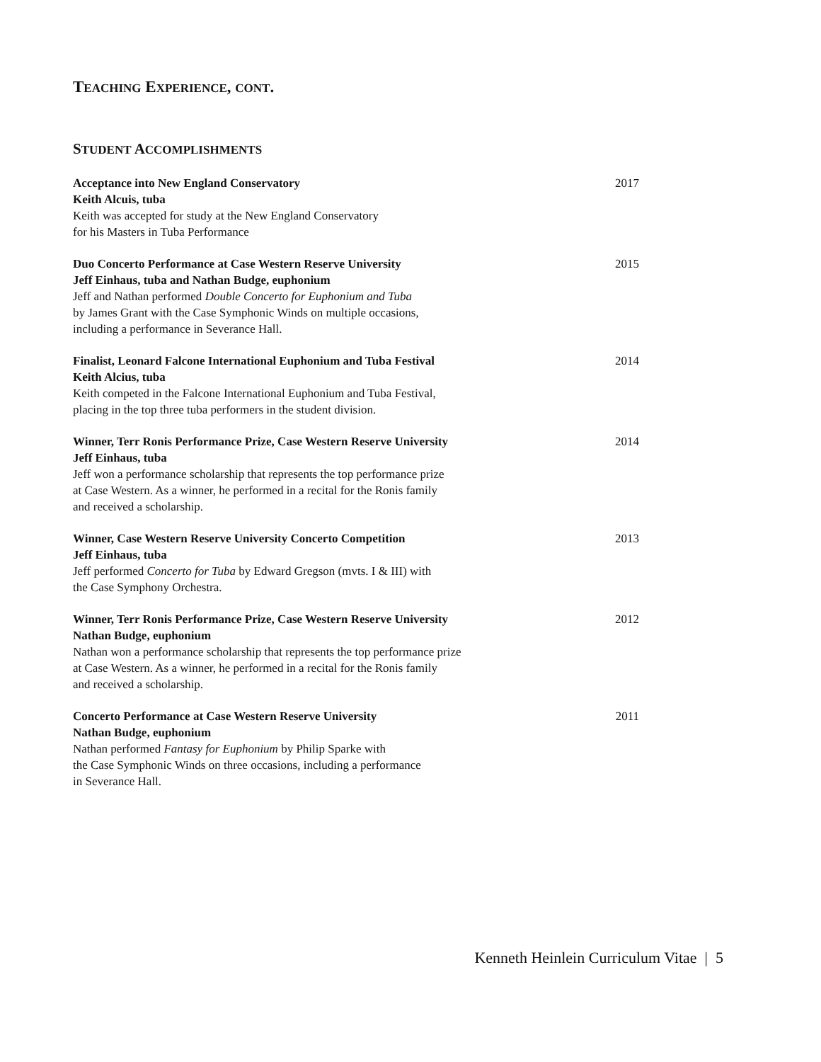TEACHING EXPERIENCE, CONT.
STUDENT ACCOMPLISHMENTS
Acceptance into New England Conservatory
Keith Alcuis, tuba
Keith was accepted for study at the New England Conservatory
for his Masters in Tuba Performance
2017
Duo Concerto Performance at Case Western Reserve University
Jeff Einhaus, tuba and Nathan Budge, euphonium
Jeff and Nathan performed Double Concerto for Euphonium and Tuba
by James Grant with the Case Symphonic Winds on multiple occasions,
including a performance in Severance Hall.
2015
Finalist, Leonard Falcone International Euphonium and Tuba Festival
Keith Alcius, tuba
Keith competed in the Falcone International Euphonium and Tuba Festival,
placing in the top three tuba performers in the student division.
2014
Winner, Terr Ronis Performance Prize, Case Western Reserve University
Jeff Einhaus, tuba
Jeff won a performance scholarship that represents the top performance prize
at Case Western. As a winner, he performed in a recital for the Ronis family
and received a scholarship.
2014
Winner, Case Western Reserve University Concerto Competition
Jeff Einhaus, tuba
Jeff performed Concerto for Tuba by Edward Gregson (mvts. I & III) with
the Case Symphony Orchestra.
2013
Winner, Terr Ronis Performance Prize, Case Western Reserve University
Nathan Budge, euphonium
Nathan won a performance scholarship that represents the top performance prize
at Case Western. As a winner, he performed in a recital for the Ronis family
and received a scholarship.
2012
Concerto Performance at Case Western Reserve University
Nathan Budge, euphonium
Nathan performed Fantasy for Euphonium by Philip Sparke with
the Case Symphonic Winds on three occasions, including a performance
in Severance Hall.
2011
Kenneth Heinlein Curriculum Vitae | 5